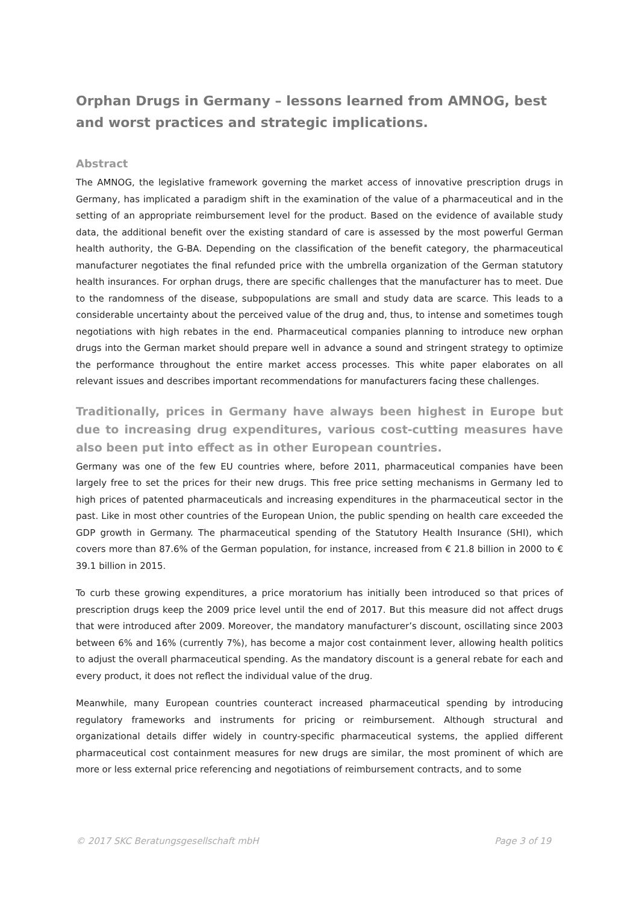Orphan Drugs in Germany – lessons learned from AMNOG, best and worst practices and strategic implications.
Abstract
The AMNOG, the legislative framework governing the market access of innovative prescription drugs in Germany, has implicated a paradigm shift in the examination of the value of a pharmaceutical and in the setting of an appropriate reimbursement level for the product. Based on the evidence of available study data, the additional benefit over the existing standard of care is assessed by the most powerful German health authority, the G-BA. Depending on the classification of the benefit category, the pharmaceutical manufacturer negotiates the final refunded price with the umbrella organization of the German statutory health insurances. For orphan drugs, there are specific challenges that the manufacturer has to meet. Due to the randomness of the disease, subpopulations are small and study data are scarce. This leads to a considerable uncertainty about the perceived value of the drug and, thus, to intense and sometimes tough negotiations with high rebates in the end. Pharmaceutical companies planning to introduce new orphan drugs into the German market should prepare well in advance a sound and stringent strategy to optimize the performance throughout the entire market access processes. This white paper elaborates on all relevant issues and describes important recommendations for manufacturers facing these challenges.
Traditionally, prices in Germany have always been highest in Europe but due to increasing drug expenditures, various cost-cutting measures have also been put into effect as in other European countries.
Germany was one of the few EU countries where, before 2011, pharmaceutical companies have been largely free to set the prices for their new drugs. This free price setting mechanisms in Germany led to high prices of patented pharmaceuticals and increasing expenditures in the pharmaceutical sector in the past. Like in most other countries of the European Union, the public spending on health care exceeded the GDP growth in Germany. The pharmaceutical spending of the Statutory Health Insurance (SHI), which covers more than 87.6% of the German population, for instance, increased from € 21.8 billion in 2000 to € 39.1 billion in 2015.
To curb these growing expenditures, a price moratorium has initially been introduced so that prices of prescription drugs keep the 2009 price level until the end of 2017. But this measure did not affect drugs that were introduced after 2009. Moreover, the mandatory manufacturer’s discount, oscillating since 2003 between 6% and 16% (currently 7%), has become a major cost containment lever, allowing health politics to adjust the overall pharmaceutical spending. As the mandatory discount is a general rebate for each and every product, it does not reflect the individual value of the drug.
Meanwhile, many European countries counteract increased pharmaceutical spending by introducing regulatory frameworks and instruments for pricing or reimbursement. Although structural and organizational details differ widely in country-specific pharmaceutical systems, the applied different pharmaceutical cost containment measures for new drugs are similar, the most prominent of which are more or less external price referencing and negotiations of reimbursement contracts, and to some
© 2017 SKC Beratungsgesellschaft mbH Page 3 of 19